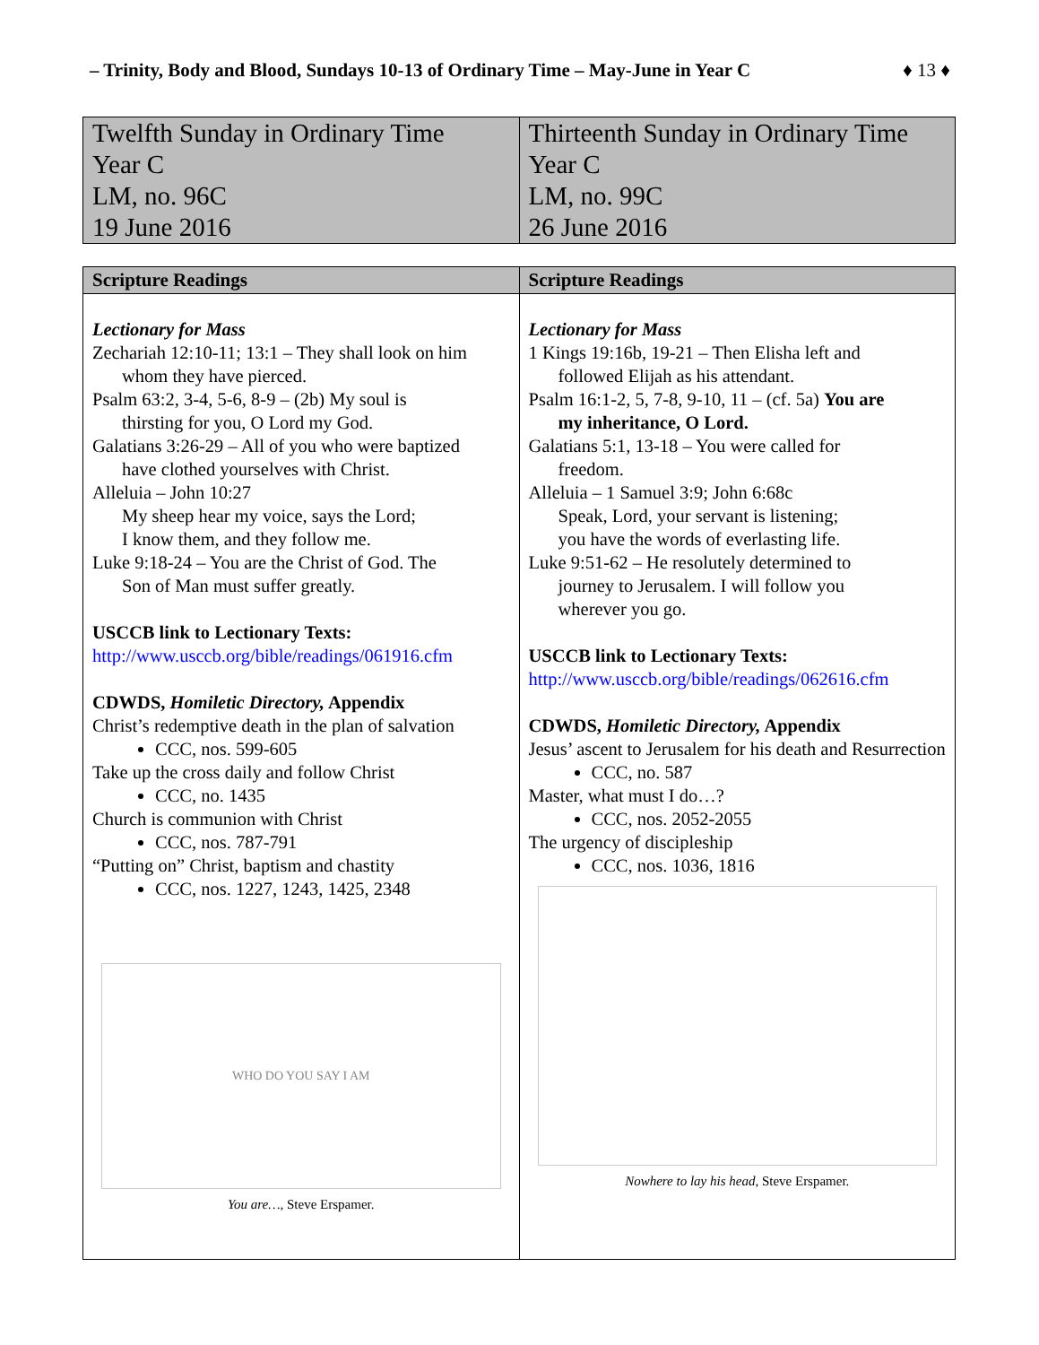– Trinity, Body and Blood, Sundays 10-13 of Ordinary Time – May-June in Year C ♦ 13 ♦
| Twelfth Sunday in Ordinary Time Year C LM, no. 96C 19 June 2016 | Thirteenth Sunday in Ordinary Time Year C LM, no. 99C 26 June 2016 |
| Scripture Readings | Scripture Readings |
| --- | --- |
| Lectionary for Mass Zechariah 12:10-11; 13:1 – They shall look on him whom they have pierced. Psalm 63:2, 3-4, 5-6, 8-9 – (2b) My soul is thirsting for you, O Lord my God. Galatians 3:26-29 – All of you who were baptized have clothed yourselves with Christ. Alleluia – John 10:27 My sheep hear my voice, says the Lord; I know them, and they follow me. Luke 9:18-24 – You are the Christ of God. The Son of Man must suffer greatly. USCCB link to Lectionary Texts: http://www.usccb.org/bible/readings/061916.cfm CDWDS, Homiletic Directory, Appendix Christ’s redemptive death in the plan of salvation CCC, nos. 599-605 Take up the cross daily and follow Christ CCC, no. 1435 Church is communion with Christ CCC, nos. 787-791 “Putting on” Christ, baptism and chastity CCC, nos. 1227, 1243, 1425, 2348 WHO DO YOU SAY I AM You are…, Steve Erspamer. | Lectionary for Mass 1 Kings 19:16b, 19-21 – Then Elisha left and followed Elijah as his attendant. Psalm 16:1-2, 5, 7-8, 9-10, 11 – (cf. 5a) You are my inheritance, O Lord. Galatians 5:1, 13-18 – You were called for freedom. Alleluia – 1 Samuel 3:9; John 6:68c Speak, Lord, your servant is listening; you have the words of everlasting life. Luke 9:51-62 – He resolutely determined to journey to Jerusalem. I will follow you wherever you go. USCCB link to Lectionary Texts: http://www.usccb.org/bible/readings/062616.cfm CDWDS, Homiletic Directory, Appendix Jesus’ ascent to Jerusalem for his death and Resurrection CCC, no. 587 Master, what must I do…? CCC, nos. 2052-2055 The urgency of discipleship CCC, nos. 1036, 1816 Nowhere to lay his head, Steve Erspamer. |